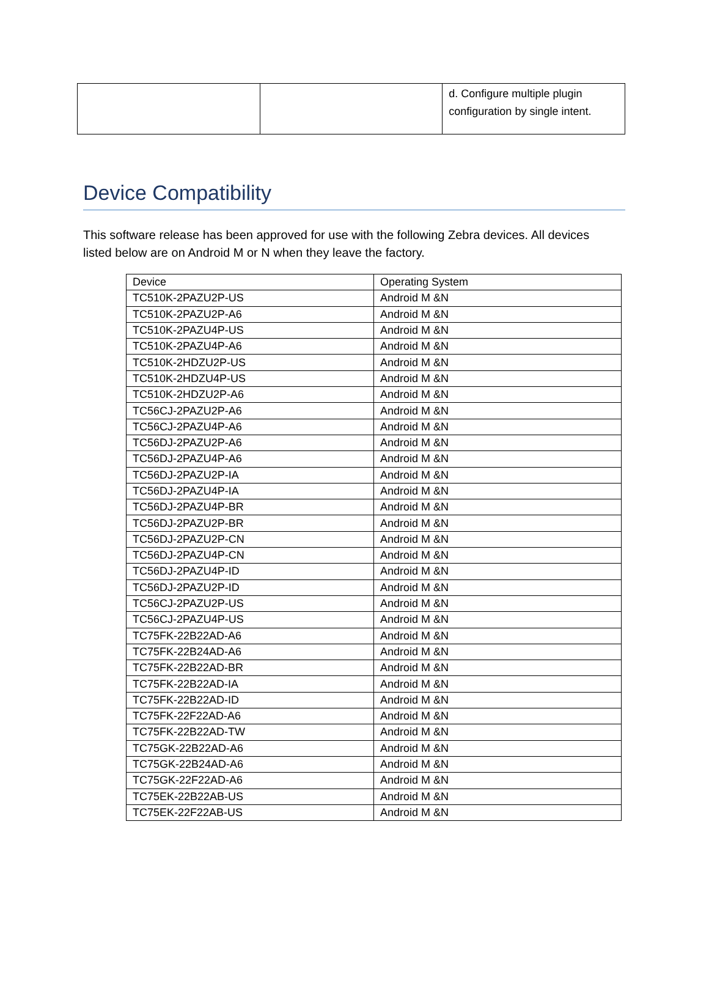| | | d. Configure multiple plugin configuration by single intent. |
Device Compatibility
This software release has been approved for use with the following Zebra devices. All devices listed below are on Android M or N when they leave the factory.
| Device | Operating System |
| --- | --- |
| TC510K-2PAZU2P-US | Android M &N |
| TC510K-2PAZU2P-A6 | Android M &N |
| TC510K-2PAZU4P-US | Android M &N |
| TC510K-2PAZU4P-A6 | Android M &N |
| TC510K-2HDZU2P-US | Android M &N |
| TC510K-2HDZU4P-US | Android M &N |
| TC510K-2HDZU2P-A6 | Android M &N |
| TC56CJ-2PAZU2P-A6 | Android M &N |
| TC56CJ-2PAZU4P-A6 | Android M &N |
| TC56DJ-2PAZU2P-A6 | Android M &N |
| TC56DJ-2PAZU4P-A6 | Android M &N |
| TC56DJ-2PAZU2P-IA | Android M &N |
| TC56DJ-2PAZU4P-IA | Android M &N |
| TC56DJ-2PAZU4P-BR | Android M &N |
| TC56DJ-2PAZU2P-BR | Android M &N |
| TC56DJ-2PAZU2P-CN | Android M &N |
| TC56DJ-2PAZU4P-CN | Android M &N |
| TC56DJ-2PAZU4P-ID | Android M &N |
| TC56DJ-2PAZU2P-ID | Android M &N |
| TC56CJ-2PAZU2P-US | Android M &N |
| TC56CJ-2PAZU4P-US | Android M &N |
| TC75FK-22B22AD-A6 | Android M &N |
| TC75FK-22B24AD-A6 | Android M &N |
| TC75FK-22B22AD-BR | Android M &N |
| TC75FK-22B22AD-IA | Android M &N |
| TC75FK-22B22AD-ID | Android M &N |
| TC75FK-22F22AD-A6 | Android M &N |
| TC75FK-22B22AD-TW | Android M &N |
| TC75GK-22B22AD-A6 | Android M &N |
| TC75GK-22B24AD-A6 | Android M &N |
| TC75GK-22F22AD-A6 | Android M &N |
| TC75EK-22B22AB-US | Android M &N |
| TC75EK-22F22AB-US | Android M &N |